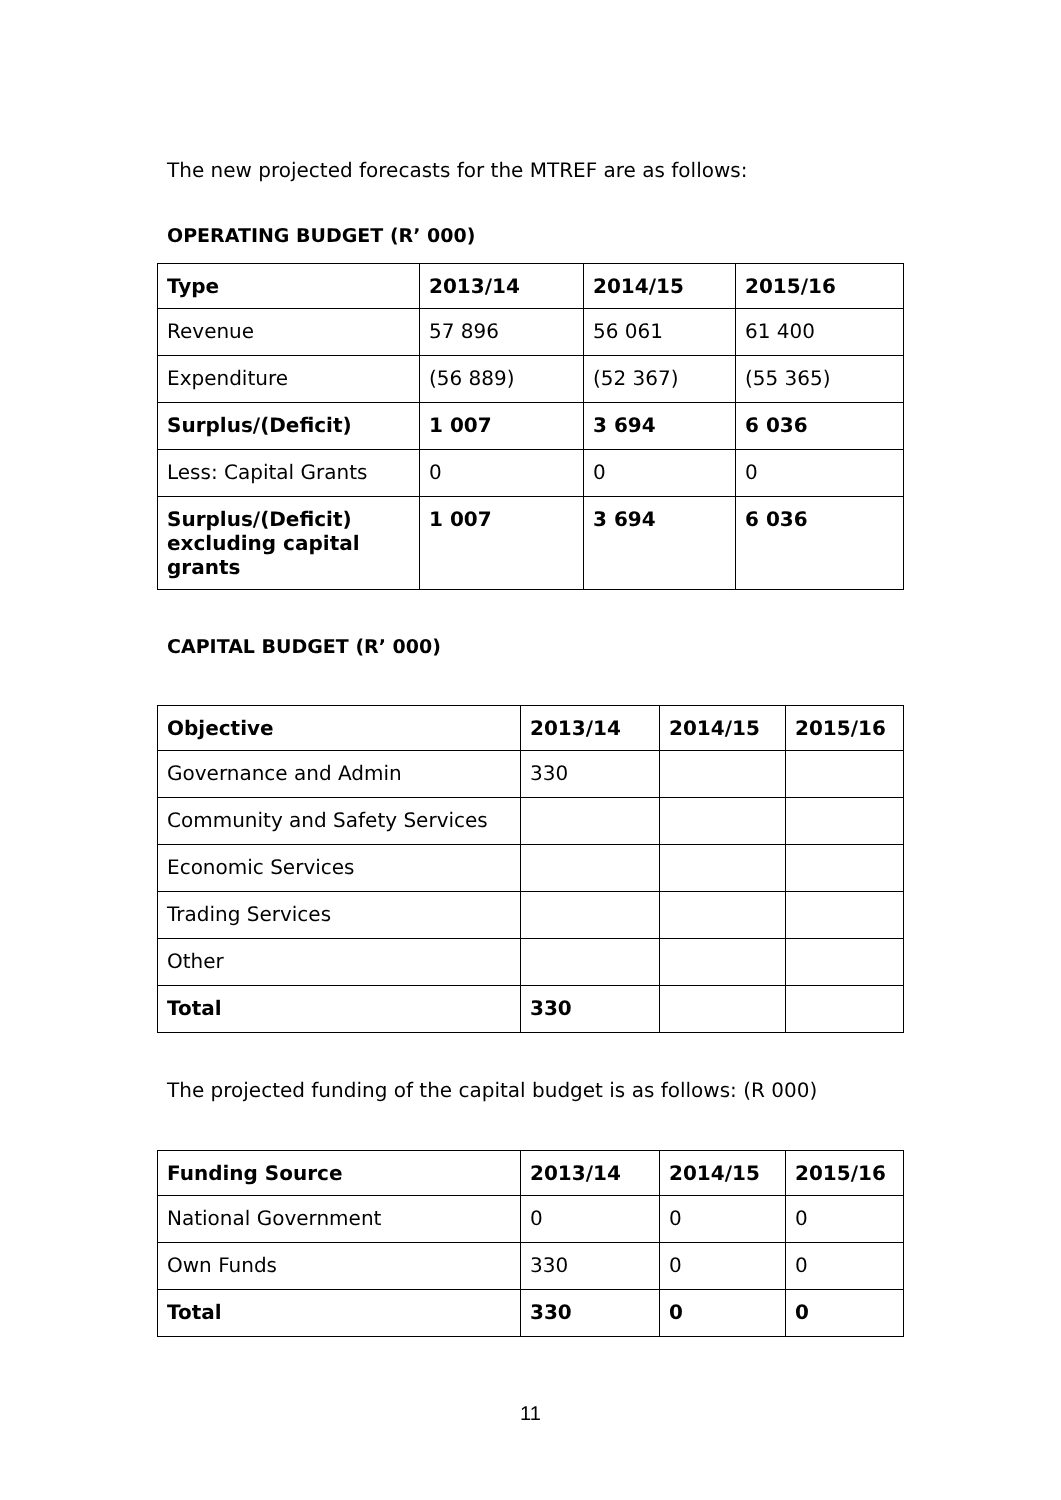The new projected forecasts for the MTREF are as follows:
OPERATING BUDGET (R’ 000)
| Type | 2013/14 | 2014/15 | 2015/16 |
| --- | --- | --- | --- |
| Revenue | 57 896 | 56 061 | 61 400 |
| Expenditure | (56 889) | (52 367) | (55 365) |
| Surplus/(Deficit) | 1 007 | 3 694 | 6 036 |
| Less: Capital Grants | 0 | 0 | 0 |
| Surplus/(Deficit) excluding capital grants | 1 007 | 3 694 | 6 036 |
CAPITAL BUDGET (R’ 000)
| Objective | 2013/14 | 2014/15 | 2015/16 |
| --- | --- | --- | --- |
| Governance and Admin | 330 | | |
| Community and Safety Services | | | |
| Economic Services | | | |
| Trading Services | | | |
| Other | | | |
| Total | 330 | | |
The projected funding of the capital budget is as follows: (R 000)
| Funding Source | 2013/14 | 2014/15 | 2015/16 |
| --- | --- | --- | --- |
| National Government | 0 | 0 | 0 |
| Own Funds | 330 | 0 | 0 |
| Total | 330 | 0 | 0 |
11